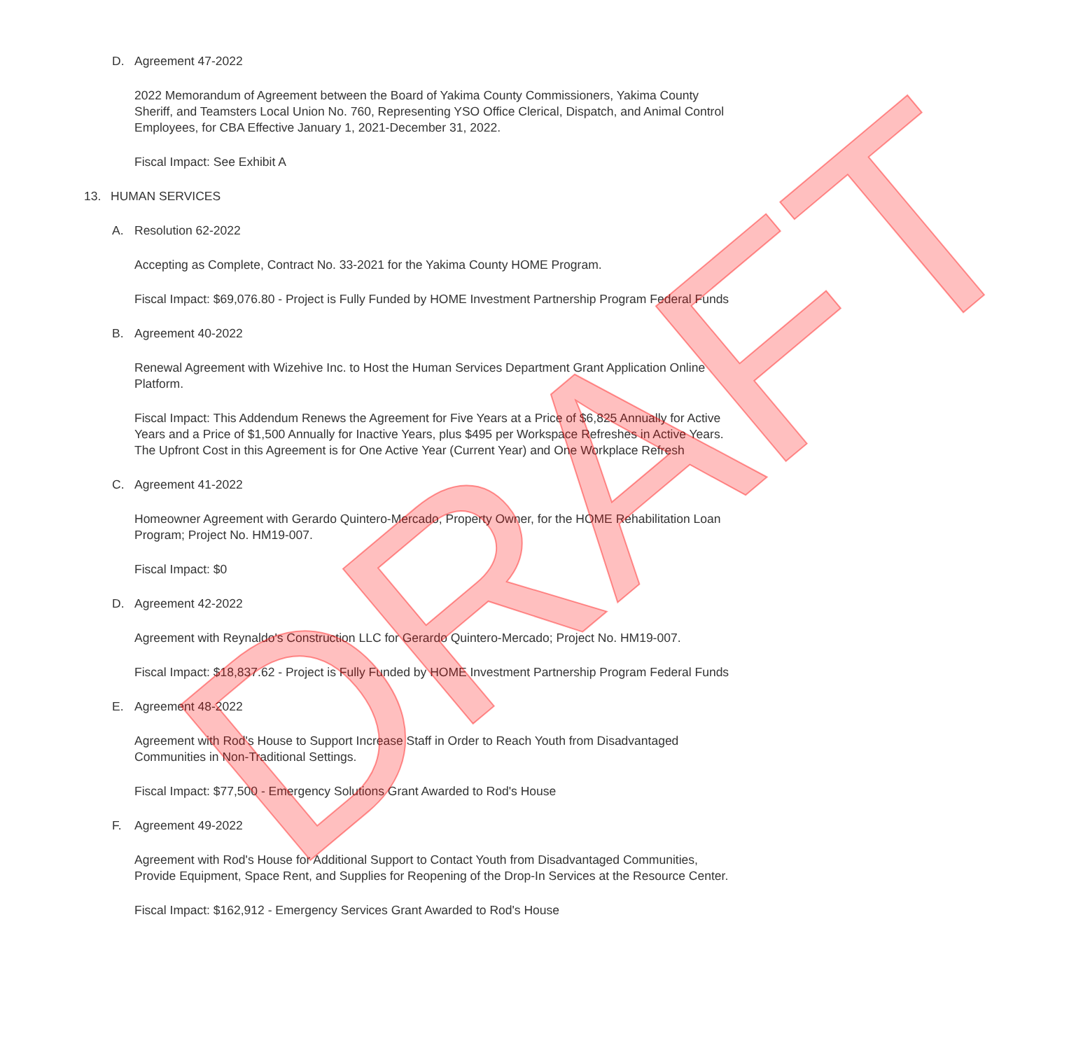D. Agreement 47-2022
2022 Memorandum of Agreement between the Board of Yakima County Commissioners, Yakima County Sheriff, and Teamsters Local Union No. 760, Representing YSO Office Clerical, Dispatch, and Animal Control Employees, for CBA Effective January 1, 2021-December 31, 2022.
Fiscal Impact: See Exhibit A
13. HUMAN SERVICES
A. Resolution 62-2022
Accepting as Complete, Contract No. 33-2021 for the Yakima County HOME Program.
Fiscal Impact: $69,076.80 - Project is Fully Funded by HOME Investment Partnership Program Federal Funds
B. Agreement 40-2022
Renewal Agreement with Wizehive Inc. to Host the Human Services Department Grant Application Online Platform.
Fiscal Impact: This Addendum Renews the Agreement for Five Years at a Price of $6,825 Annually for Active Years and a Price of $1,500 Annually for Inactive Years, plus $495 per Workspace Refreshes in Active Years. The Upfront Cost in this Agreement is for One Active Year (Current Year) and One Workplace Refresh
C. Agreement 41-2022
Homeowner Agreement with Gerardo Quintero-Mercado, Property Owner, for the HOME Rehabilitation Loan Program; Project No. HM19-007.
Fiscal Impact: $0
D. Agreement 42-2022
Agreement with Reynaldo's Construction LLC for Gerardo Quintero-Mercado; Project No. HM19-007.
Fiscal Impact: $18,837.62 - Project is Fully Funded by HOME Investment Partnership Program Federal Funds
E. Agreement 48-2022
Agreement with Rod's House to Support Increase Staff in Order to Reach Youth from Disadvantaged Communities in Non-Traditional Settings.
Fiscal Impact: $77,500 - Emergency Solutions Grant Awarded to Rod's House
F. Agreement 49-2022
Agreement with Rod's House for Additional Support to Contact Youth from Disadvantaged Communities, Provide Equipment, Space Rent, and Supplies for Reopening of the Drop-In Services at the Resource Center.
Fiscal Impact: $162,912 - Emergency Services Grant Awarded to Rod's House
DRAFT